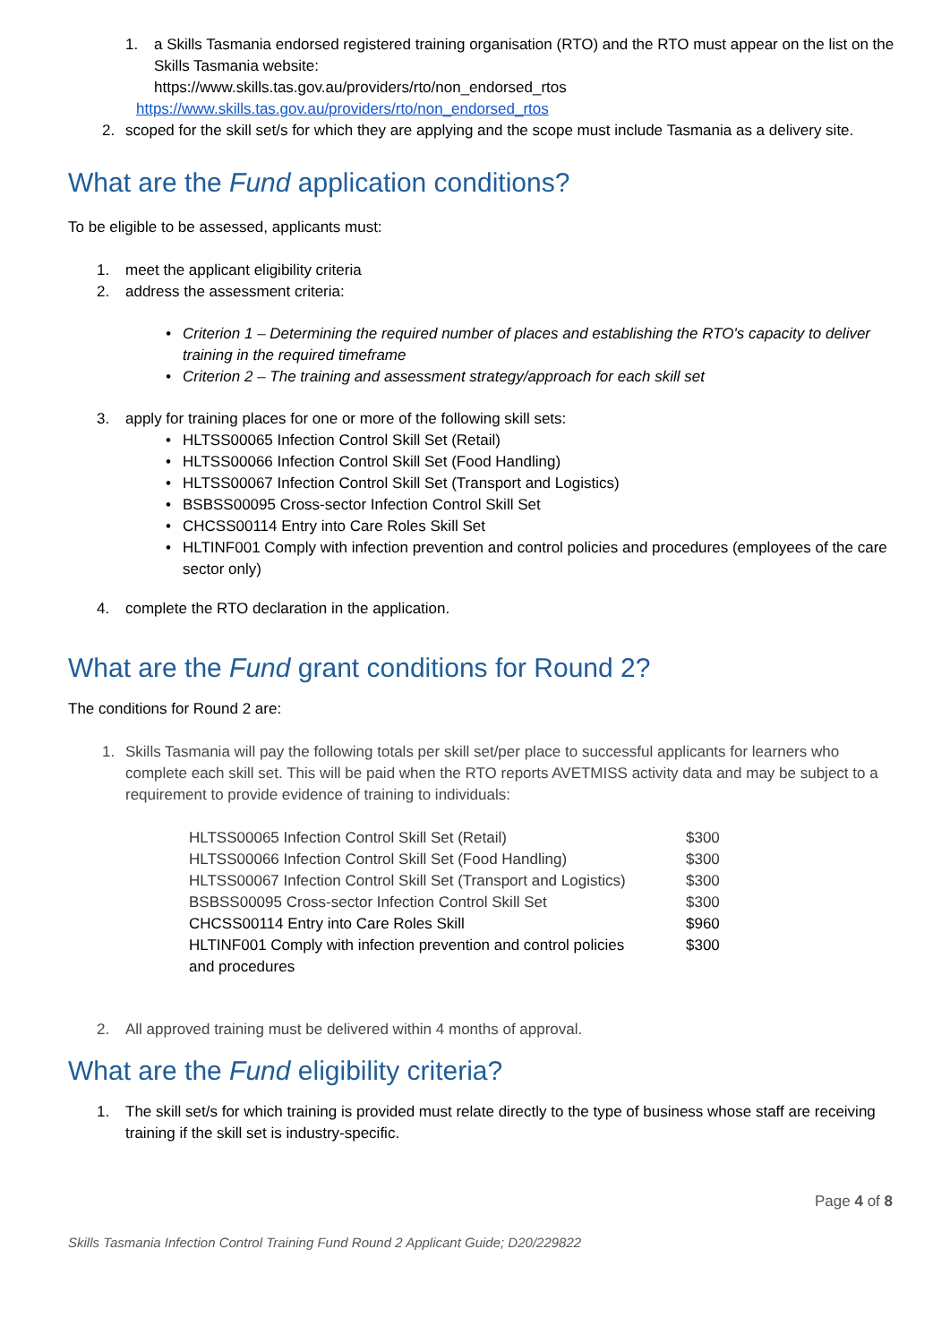1. a Skills Tasmania endorsed registered training organisation (RTO) and the RTO must appear on the list on the Skills Tasmania website:
https://www.skills.tas.gov.au/providers/rto/non_endorsed_rtos
https://www.skills.tas.gov.au/providers/rto/non_endorsed_rtos
2. scoped for the skill set/s for which they are applying and the scope must include Tasmania as a delivery site.
What are the Fund application conditions?
To be eligible to be assessed, applicants must:
1. meet the applicant eligibility criteria
2. address the assessment criteria:
• Criterion 1 – Determining the required number of places and establishing the RTO's capacity to deliver training in the required timeframe
• Criterion 2 – The training and assessment strategy/approach for each skill set
3. apply for training places for one or more of the following skill sets:
• HLTSS00065 Infection Control Skill Set (Retail)
• HLTSS00066 Infection Control Skill Set (Food Handling)
• HLTSS00067 Infection Control Skill Set (Transport and Logistics)
• BSBSS00095 Cross-sector Infection Control Skill Set
• CHCSS00114 Entry into Care Roles Skill Set
• HLTINF001 Comply with infection prevention and control policies and procedures (employees of the care sector only)
4. complete the RTO declaration in the application.
What are the Fund grant conditions for Round 2?
The conditions for Round 2 are:
1. Skills Tasmania will pay the following totals per skill set/per place to successful applicants for learners who complete each skill set. This will be paid when the RTO reports AVETMISS activity data and may be subject to a requirement to provide evidence of training to individuals:
| HLTSS00065 Infection Control Skill Set (Retail) | $300 |
| HLTSS00066 Infection Control Skill Set (Food Handling) | $300 |
| HLTSS00067 Infection Control Skill Set (Transport and Logistics) | $300 |
| BSBSS00095 Cross-sector Infection Control Skill Set | $300 |
| CHCSS00114 Entry into Care Roles Skill | $960 |
| HLTINF001 Comply with infection prevention and control policies and procedures | $300 |
2. All approved training must be delivered within 4 months of approval.
What are the Fund eligibility criteria?
1. The skill set/s for which training is provided must relate directly to the type of business whose staff are receiving training if the skill set is industry-specific.
Page 4 of 8
Skills Tasmania Infection Control Training Fund Round 2 Applicant Guide; D20/229822